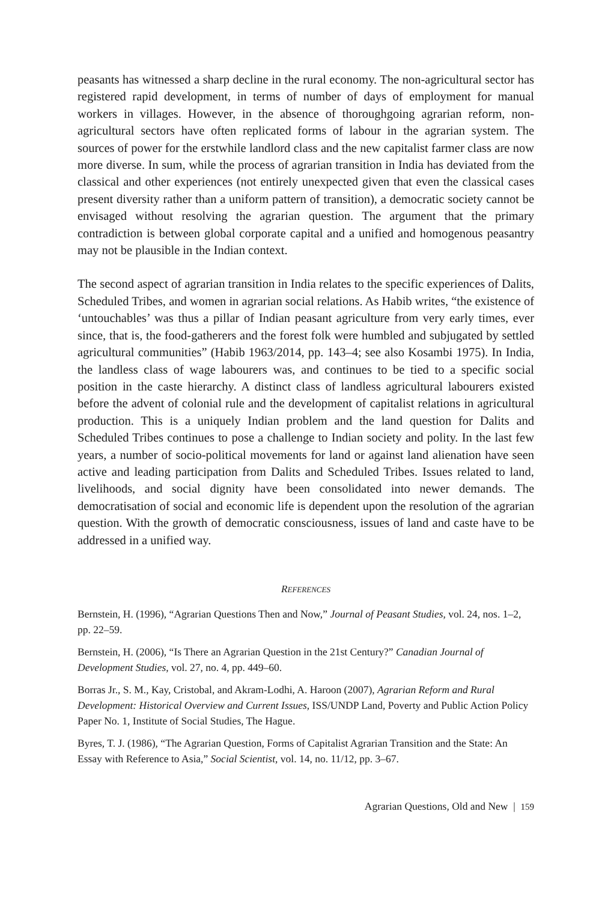peasants has witnessed a sharp decline in the rural economy. The non-agricultural sector has registered rapid development, in terms of number of days of employment for manual workers in villages. However, in the absence of thoroughgoing agrarian reform, non-agricultural sectors have often replicated forms of labour in the agrarian system. The sources of power for the erstwhile landlord class and the new capitalist farmer class are now more diverse. In sum, while the process of agrarian transition in India has deviated from the classical and other experiences (not entirely unexpected given that even the classical cases present diversity rather than a uniform pattern of transition), a democratic society cannot be envisaged without resolving the agrarian question. The argument that the primary contradiction is between global corporate capital and a unified and homogenous peasantry may not be plausible in the Indian context.
The second aspect of agrarian transition in India relates to the specific experiences of Dalits, Scheduled Tribes, and women in agrarian social relations. As Habib writes, “the existence of ‘untouchables’ was thus a pillar of Indian peasant agriculture from very early times, ever since, that is, the food-gatherers and the forest folk were humbled and subjugated by settled agricultural communities” (Habib 1963/2014, pp. 143–4; see also Kosambi 1975). In India, the landless class of wage labourers was, and continues to be tied to a specific social position in the caste hierarchy. A distinct class of landless agricultural labourers existed before the advent of colonial rule and the development of capitalist relations in agricultural production. This is a uniquely Indian problem and the land question for Dalits and Scheduled Tribes continues to pose a challenge to Indian society and polity. In the last few years, a number of socio-political movements for land or against land alienation have seen active and leading participation from Dalits and Scheduled Tribes. Issues related to land, livelihoods, and social dignity have been consolidated into newer demands. The democratisation of social and economic life is dependent upon the resolution of the agrarian question. With the growth of democratic consciousness, issues of land and caste have to be addressed in a unified way.
REFERENCES
Bernstein, H. (1996), “Agrarian Questions Then and Now,” Journal of Peasant Studies, vol. 24, nos. 1–2, pp. 22–59.
Bernstein, H. (2006), “Is There an Agrarian Question in the 21st Century?” Canadian Journal of Development Studies, vol. 27, no. 4, pp. 449–60.
Borras Jr., S. M., Kay, Cristobal, and Akram-Lodhi, A. Haroon (2007), Agrarian Reform and Rural Development: Historical Overview and Current Issues, ISS/UNDP Land, Poverty and Public Action Policy Paper No. 1, Institute of Social Studies, The Hague.
Byres, T. J. (1986), “The Agrarian Question, Forms of Capitalist Agrarian Transition and the State: An Essay with Reference to Asia,” Social Scientist, vol. 14, no. 11/12, pp. 3–67.
Agrarian Questions, Old and New | 159